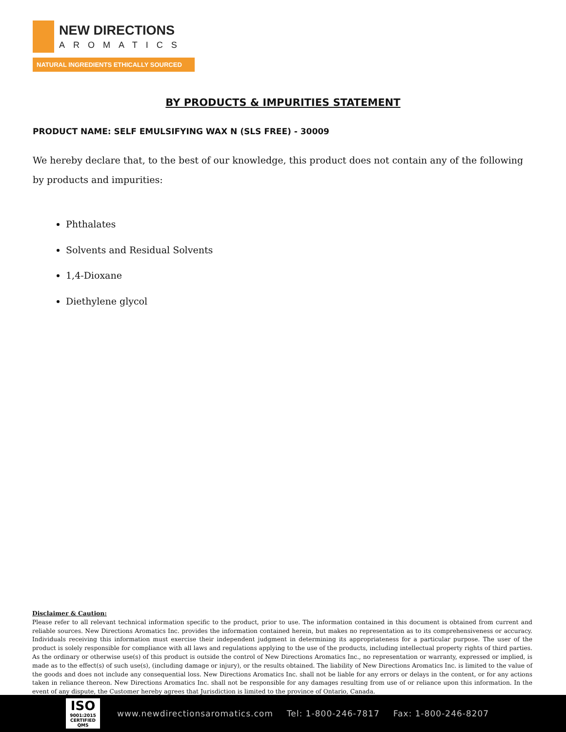NEW DIRECTIONS
AROMATICS
NATURAL INGREDIENTS ETHICALLY SOURCED
BY PRODUCTS & IMPURITIES STATEMENT
PRODUCT NAME: SELF EMULSIFYING WAX N (SLS FREE) - 30009
We hereby declare that, to the best of our knowledge, this product does not contain any of the following by products and impurities:
Phthalates
Solvents and Residual Solvents
1,4-Dioxane
Diethylene glycol
Disclaimer & Caution:
Please refer to all relevant technical information specific to the product, prior to use. The information contained in this document is obtained from current and reliable sources. New Directions Aromatics Inc. provides the information contained herein, but makes no representation as to its comprehensiveness or accuracy. Individuals receiving this information must exercise their independent judgment in determining its appropriateness for a particular purpose. The user of the product is solely responsible for compliance with all laws and regulations applying to the use of the products, including intellectual property rights of third parties. As the ordinary or otherwise use(s) of this product is outside the control of New Directions Aromatics Inc., no representation or warranty, expressed or implied, is made as to the effect(s) of such use(s), (including damage or injury), or the results obtained. The liability of New Directions Aromatics Inc. is limited to the value of the goods and does not include any consequential loss. New Directions Aromatics Inc. shall not be liable for any errors or delays in the content, or for any actions taken in reliance thereon. New Directions Aromatics Inc. shall not be responsible for any damages resulting from use of or reliance upon this information. In the event of any dispute, the Customer hereby agrees that Jurisdiction is limited to the province of Ontario, Canada.
ISO
9001:2015
CERTIFIED QMS
www.newdirectionsaromatics.com Tel: 1-800-246-7817 Fax: 1-800-246-8207